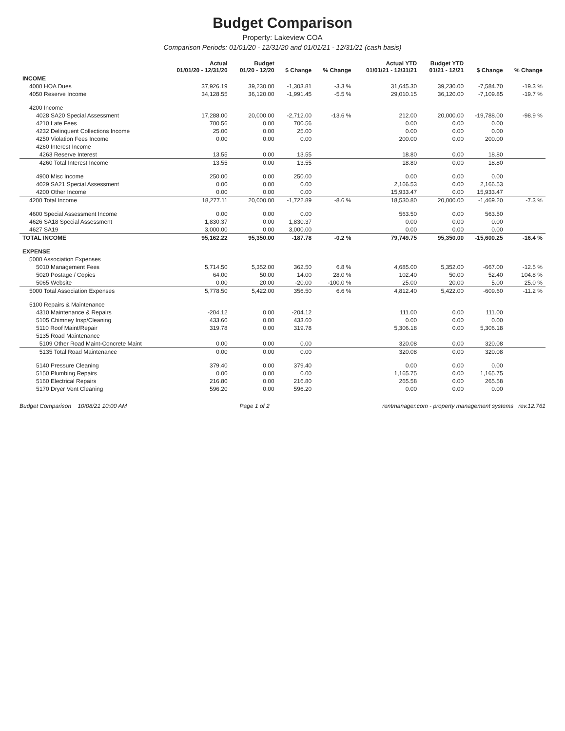Budget Comparison
Property: Lakeview COA
Comparison Periods: 01/01/20 - 12/31/20 and 01/01/21 - 12/31/21 (cash basis)
| | Actual 01/01/20 - 12/31/20 | Budget 01/20 - 12/20 | $ Change | % Change | Actual YTD 01/01/21 - 12/31/21 | Budget YTD 01/21 - 12/21 | $ Change | % Change |
| --- | --- | --- | --- | --- | --- | --- | --- | --- |
| INCOME | | | | | | | | |
| 4000 HOA Dues | 37,926.19 | 39,230.00 | -1,303.81 | -3.3 % | 31,645.30 | 39,230.00 | -7,584.70 | -19.3 % |
| 4050 Reserve Income | 34,128.55 | 36,120.00 | -1,991.45 | -5.5 % | 29,010.15 | 36,120.00 | -7,109.85 | -19.7 % |
| 4200 Income | | | | | | | | |
| 4028 SA20 Special Assessment | 17,288.00 | 20,000.00 | -2,712.00 | -13.6 % | 212.00 | 20,000.00 | -19,788.00 | -98.9 % |
| 4210 Late Fees | 700.56 | 0.00 | 700.56 | | 0.00 | 0.00 | 0.00 | |
| 4232 Delinquent Collections Income | 25.00 | 0.00 | 25.00 | | 0.00 | 0.00 | 0.00 | |
| 4250 Violation Fees Income | 0.00 | 0.00 | 0.00 | | 200.00 | 0.00 | 200.00 | |
| 4260 Interest Income | | | | | | | | |
| 4263 Reserve Interest | 13.55 | 0.00 | 13.55 | | 18.80 | 0.00 | 18.80 | |
| 4260 Total Interest Income | 13.55 | 0.00 | 13.55 | | 18.80 | 0.00 | 18.80 | |
| 4900 Misc Income | 250.00 | 0.00 | 250.00 | | 0.00 | 0.00 | 0.00 | |
| 4029 SA21 Special Assessment | 0.00 | 0.00 | 0.00 | | 2,166.53 | 0.00 | 2,166.53 | |
| 4200 Other Income | 0.00 | 0.00 | 0.00 | | 15,933.47 | 0.00 | 15,933.47 | |
| 4200 Total Income | 18,277.11 | 20,000.00 | -1,722.89 | -8.6 % | 18,530.80 | 20,000.00 | -1,469.20 | -7.3 % |
| 4600 Special Assessment Income | 0.00 | 0.00 | 0.00 | | 563.50 | 0.00 | 563.50 | |
| 4626 SA18 Special Assessment | 1,830.37 | 0.00 | 1,830.37 | | 0.00 | 0.00 | 0.00 | |
| 4627 SA19 | 3,000.00 | 0.00 | 3,000.00 | | 0.00 | 0.00 | 0.00 | |
| TOTAL INCOME | 95,162.22 | 95,350.00 | -187.78 | -0.2 % | 79,749.75 | 95,350.00 | -15,600.25 | -16.4 % |
| EXPENSE | | | | | | | | |
| 5000 Association Expenses | | | | | | | | |
| 5010 Management Fees | 5,714.50 | 5,352.00 | 362.50 | 6.8 % | 4,685.00 | 5,352.00 | -667.00 | -12.5 % |
| 5020 Postage / Copies | 64.00 | 50.00 | 14.00 | 28.0 % | 102.40 | 50.00 | 52.40 | 104.8 % |
| 5065 Website | 0.00 | 20.00 | -20.00 | -100.0 % | 25.00 | 20.00 | 5.00 | 25.0 % |
| 5000 Total Association Expenses | 5,778.50 | 5,422.00 | 356.50 | 6.6 % | 4,812.40 | 5,422.00 | -609.60 | -11.2 % |
| 5100 Repairs & Maintenance | | | | | | | | |
| 4310 Maintenance & Repairs | -204.12 | 0.00 | -204.12 | | 111.00 | 0.00 | 111.00 | |
| 5105 Chimney Insp/Cleaning | 433.60 | 0.00 | 433.60 | | 0.00 | 0.00 | 0.00 | |
| 5110 Roof Maint/Repair | 319.78 | 0.00 | 319.78 | | 5,306.18 | 0.00 | 5,306.18 | |
| 5135 Road Maintenance | | | | | | | | |
| 5109 Other Road Maint-Concrete Maint | 0.00 | 0.00 | 0.00 | | 320.08 | 0.00 | 320.08 | |
| 5135 Total Road Maintenance | 0.00 | 0.00 | 0.00 | | 320.08 | 0.00 | 320.08 | |
| 5140 Pressure Cleaning | 379.40 | 0.00 | 379.40 | | 0.00 | 0.00 | 0.00 | |
| 5150 Plumbing Repairs | 0.00 | 0.00 | 0.00 | | 1,165.75 | 0.00 | 1,165.75 | |
| 5160 Electrical Repairs | 216.80 | 0.00 | 216.80 | | 265.58 | 0.00 | 265.58 | |
| 5170 Dryer Vent Cleaning | 596.20 | 0.00 | 596.20 | | 0.00 | 0.00 | 0.00 | |
Budget Comparison 10/08/21 10:00 AM Page 1 of 2 rentmanager.com - property management systems rev.12.761